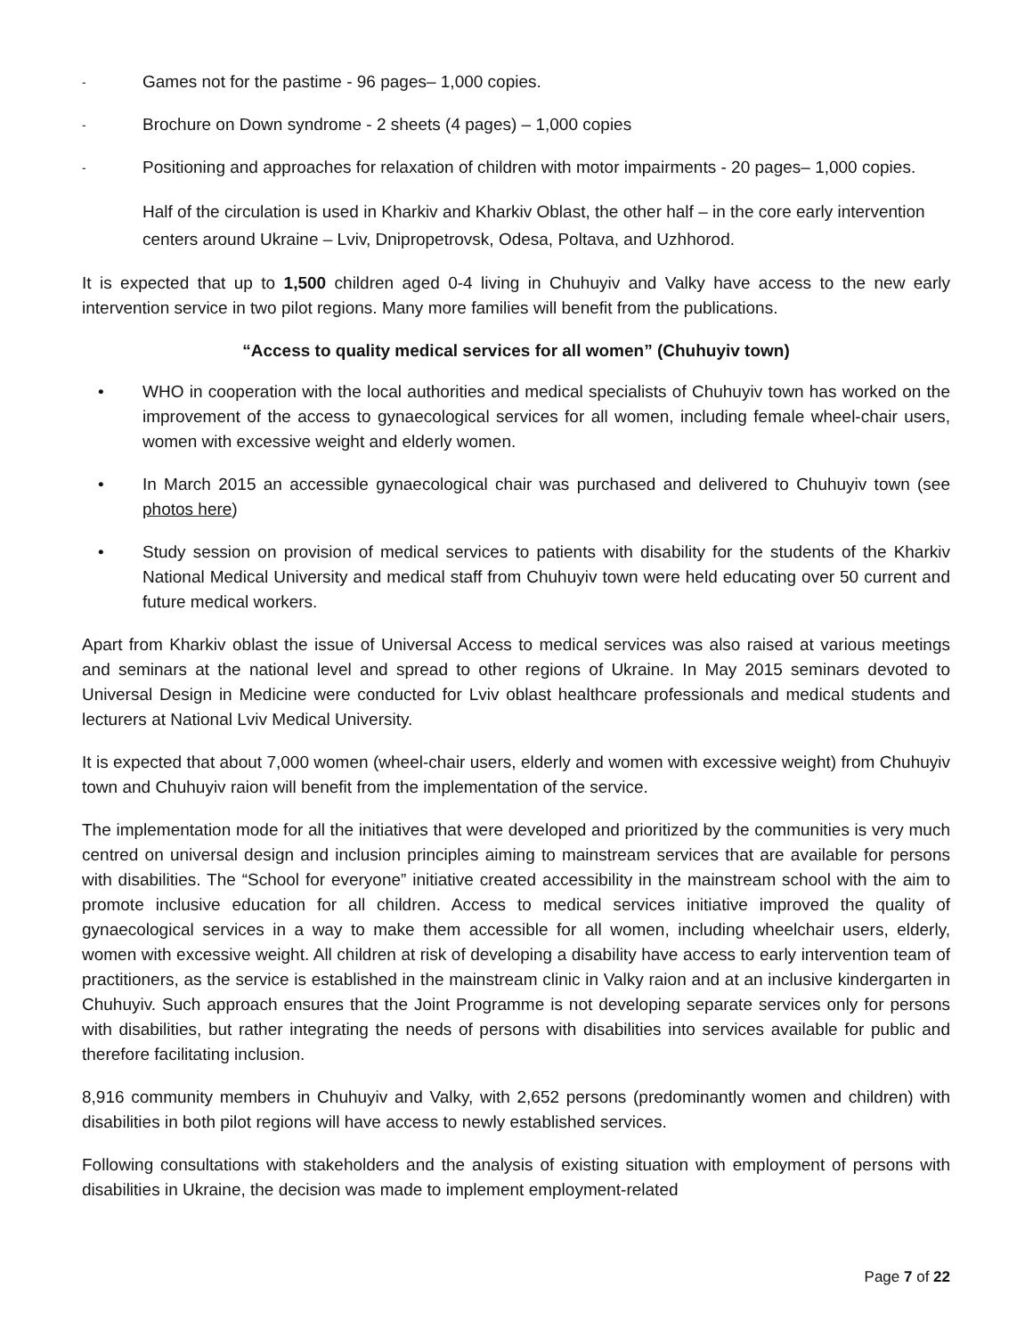-
Games not for the pastime - 96 pages– 1,000 copies.
-
Brochure on Down syndrome - 2 sheets (4 pages) – 1,000 copies
-
Positioning and approaches for relaxation of children with motor impairments - 20 pages– 1,000 copies.
Half of the circulation is used in Kharkiv and Kharkiv Oblast, the other half – in the core early intervention centers around Ukraine – Lviv, Dnipropetrovsk, Odesa, Poltava, and Uzhhorod.
It is expected that up to 1,500 children aged 0-4 living in Chuhuyiv and Valky have access to the new early intervention service in two pilot regions. Many more families will benefit from the publications.
“Access to quality medical services for all women” (Chuhuyiv town)
• WHO in cooperation with the local authorities and medical specialists of Chuhuyiv town has worked on the improvement of the access to gynaecological services for all women, including female wheel-chair users, women with excessive weight and elderly women.
• In March 2015 an accessible gynaecological chair was purchased and delivered to Chuhuyiv town (see photos here)
• Study session on provision of medical services to patients with disability for the students of the Kharkiv National Medical University and medical staff from Chuhuyiv town were held educating over 50 current and future medical workers.
Apart from Kharkiv oblast the issue of Universal Access to medical services was also raised at various meetings and seminars at the national level and spread to other regions of Ukraine. In May 2015 seminars devoted to Universal Design in Medicine were conducted for Lviv oblast healthcare professionals and medical students and lecturers at National Lviv Medical University.
It is expected that about 7,000 women (wheel-chair users, elderly and women with excessive weight) from Chuhuyiv town and Chuhuyiv raion will benefit from the implementation of the service.
The implementation mode for all the initiatives that were developed and prioritized by the communities is very much centred on universal design and inclusion principles aiming to mainstream services that are available for persons with disabilities. The “School for everyone” initiative created accessibility in the mainstream school with the aim to promote inclusive education for all children. Access to medical services initiative improved the quality of gynaecological services in a way to make them accessible for all women, including wheelchair users, elderly, women with excessive weight. All children at risk of developing a disability have access to early intervention team of practitioners, as the service is established in the mainstream clinic in Valky raion and at an inclusive kindergarten in Chuhuyiv. Such approach ensures that the Joint Programme is not developing separate services only for persons with disabilities, but rather integrating the needs of persons with disabilities into services available for public and therefore facilitating inclusion.
8,916 community members in Chuhuyiv and Valky, with 2,652 persons (predominantly women and children) with disabilities in both pilot regions will have access to newly established services.
Following consultations with stakeholders and the analysis of existing situation with employment of persons with disabilities in Ukraine, the decision was made to implement employment-related
Page 7 of 22